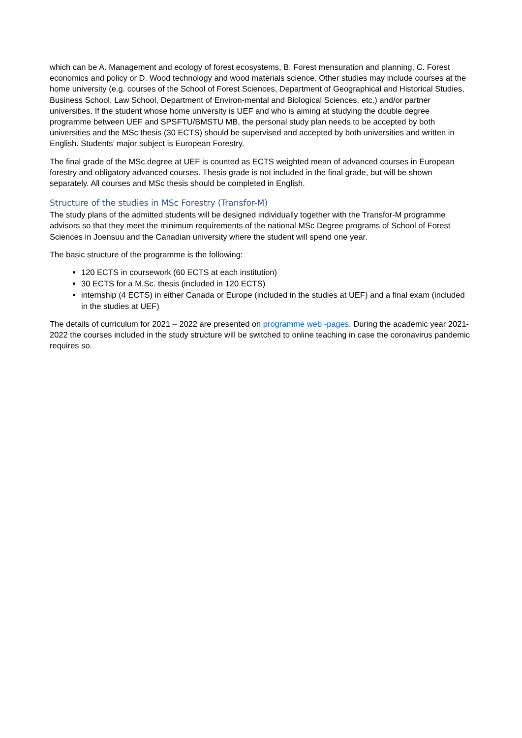which can be A. Management and ecology of forest ecosystems, B. Forest mensuration and planning, C. Forest economics and policy or D. Wood technology and wood materials science. Other studies may include courses at the home university (e.g. courses of the School of Forest Sciences, Department of Geographical and Historical Studies, Business School, Law School, Department of Environ-mental and Biological Sciences, etc.) and/or partner universities. If the student whose home university is UEF and who is aiming at studying the double degree programme between UEF and SPSFTU/BMSTU MB, the personal study plan needs to be accepted by both universities and the MSc thesis (30 ECTS) should be supervised and accepted by both universities and written in English. Students’ major subject is European Forestry.
The final grade of the MSc degree at UEF is counted as ECTS weighted mean of advanced courses in European forestry and obligatory advanced courses. Thesis grade is not included in the final grade, but will be shown separately. All courses and MSc thesis should be completed in English.
Structure of the studies in MSc Forestry (Transfor-M)
The study plans of the admitted students will be designed individually together with the Transfor-M programme advisors so that they meet the minimum requirements of the national MSc Degree programs of School of Forest Sciences in Joensuu and the Canadian university where the student will spend one year.
The basic structure of the programme is the following:
120 ECTS in coursework (60 ECTS at each institution)
30 ECTS for a M.Sc. thesis (included in 120 ECTS)
internship (4 ECTS) in either Canada or Europe (included in the studies at UEF) and a final exam (included in the studies at UEF)
The details of curriculum for 2021 – 2022 are presented on programme web -pages. During the academic year 2021-2022 the courses included in the study structure will be switched to online teaching in case the coronavirus pandemic requires so.